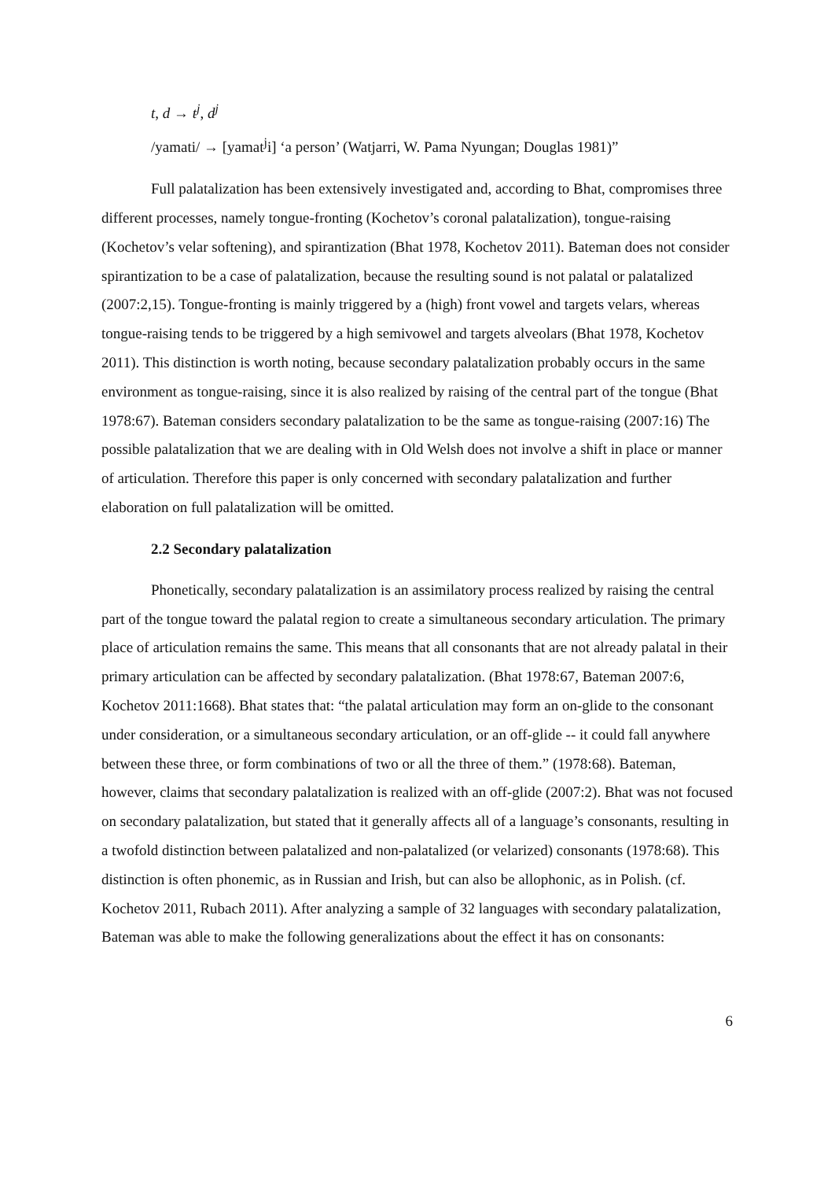t, d → t<sup>j</sup>, d<sup>j</sup>
/yamati/ → [yamat<sup>j</sup>i] ‘a person’ (Watjarri, W. Pama Nyungan; Douglas 1981)”
Full palatalization has been extensively investigated and, according to Bhat, compromises three different processes, namely tongue-fronting (Kochetov’s coronal palatalization), tongue-raising (Kochetov’s velar softening), and spirantization (Bhat 1978, Kochetov 2011). Bateman does not consider spirantization to be a case of palatalization, because the resulting sound is not palatal or palatalized (2007:2,15). Tongue-fronting is mainly triggered by a (high) front vowel and targets velars, whereas tongue-raising tends to be triggered by a high semivowel and targets alveolars (Bhat 1978, Kochetov 2011). This distinction is worth noting, because secondary palatalization probably occurs in the same environment as tongue-raising, since it is also realized by raising of the central part of the tongue (Bhat 1978:67). Bateman considers secondary palatalization to be the same as tongue-raising (2007:16) The possible palatalization that we are dealing with in Old Welsh does not involve a shift in place or manner of articulation. Therefore this paper is only concerned with secondary palatalization and further elaboration on full palatalization will be omitted.
2.2 Secondary palatalization
Phonetically, secondary palatalization is an assimilatory process realized by raising the central part of the tongue toward the palatal region to create a simultaneous secondary articulation. The primary place of articulation remains the same. This means that all consonants that are not already palatal in their primary articulation can be affected by secondary palatalization. (Bhat 1978:67, Bateman 2007:6, Kochetov 2011:1668). Bhat states that: “the palatal articulation may form an on-glide to the consonant under consideration, or a simultaneous secondary articulation, or an off-glide -- it could fall anywhere between these three, or form combinations of two or all the three of them.” (1978:68). Bateman, however, claims that secondary palatalization is realized with an off-glide (2007:2). Bhat was not focused on secondary palatalization, but stated that it generally affects all of a language’s consonants, resulting in a twofold distinction between palatalized and non-palatalized (or velarized) consonants (1978:68). This distinction is often phonemic, as in Russian and Irish, but can also be allophonic, as in Polish. (cf. Kochetov 2011, Rubach 2011). After analyzing a sample of 32 languages with secondary palatalization, Bateman was able to make the following generalizations about the effect it has on consonants:
6